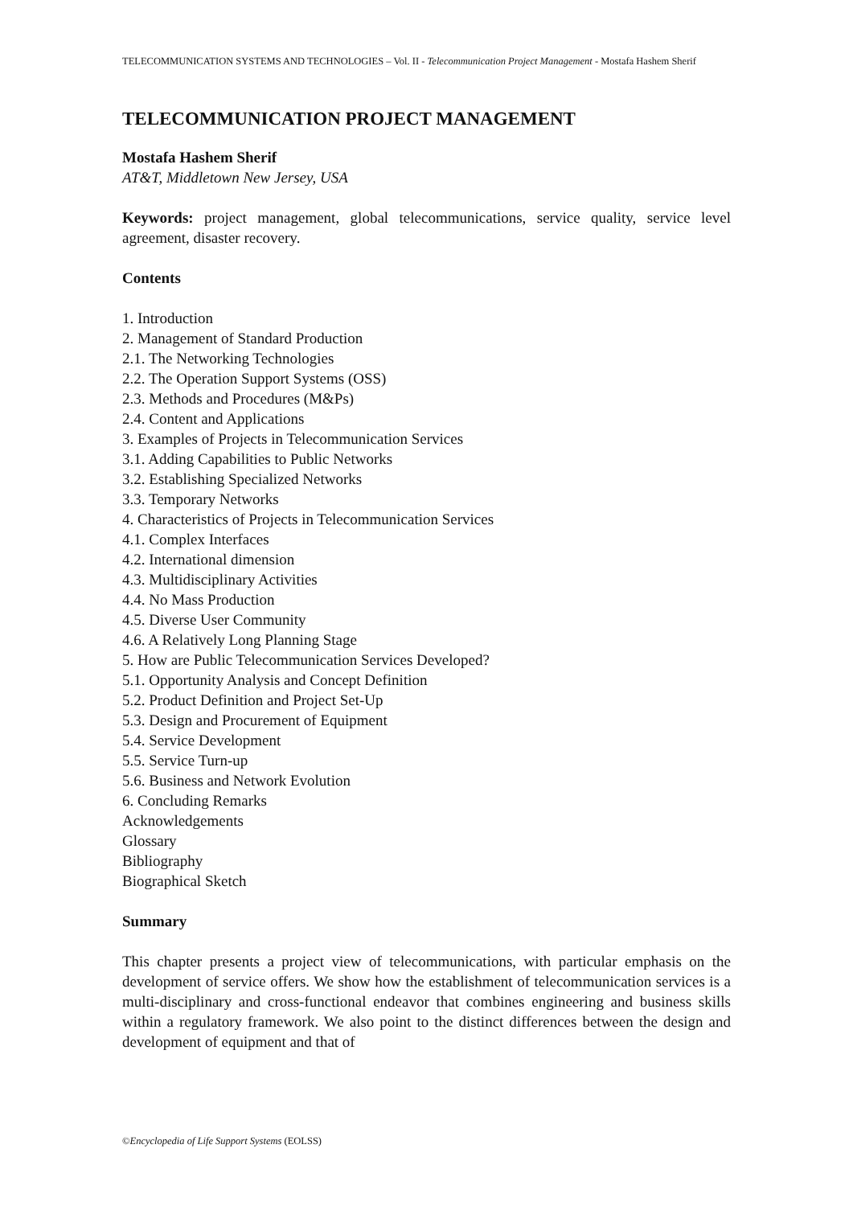TELECOMMUNICATION SYSTEMS AND TECHNOLOGIES – Vol. II - Telecommunication Project Management - Mostafa Hashem Sherif
TELECOMMUNICATION PROJECT MANAGEMENT
Mostafa Hashem Sherif
AT&T, Middletown New Jersey, USA
Keywords: project management, global telecommunications, service quality, service level agreement, disaster recovery.
Contents
1. Introduction
2. Management of Standard Production
2.1. The Networking Technologies
2.2. The Operation Support Systems (OSS)
2.3. Methods and Procedures (M&Ps)
2.4. Content and Applications
3. Examples of Projects in Telecommunication Services
3.1. Adding Capabilities to Public Networks
3.2. Establishing Specialized Networks
3.3. Temporary Networks
4. Characteristics of Projects in Telecommunication Services
4.1. Complex Interfaces
4.2. International dimension
4.3. Multidisciplinary Activities
4.4. No Mass Production
4.5. Diverse User Community
4.6. A Relatively Long Planning Stage
5. How are Public Telecommunication Services Developed?
5.1. Opportunity Analysis and Concept Definition
5.2. Product Definition and Project Set-Up
5.3. Design and Procurement of Equipment
5.4. Service Development
5.5. Service Turn-up
5.6. Business and Network Evolution
6. Concluding Remarks
Acknowledgements
Glossary
Bibliography
Biographical Sketch
Summary
This chapter presents a project view of telecommunications, with particular emphasis on the development of service offers. We show how the establishment of telecommunication services is a multi-disciplinary and cross-functional endeavor that combines engineering and business skills within a regulatory framework. We also point to the distinct differences between the design and development of equipment and that of
©Encyclopedia of Life Support Systems (EOLSS)